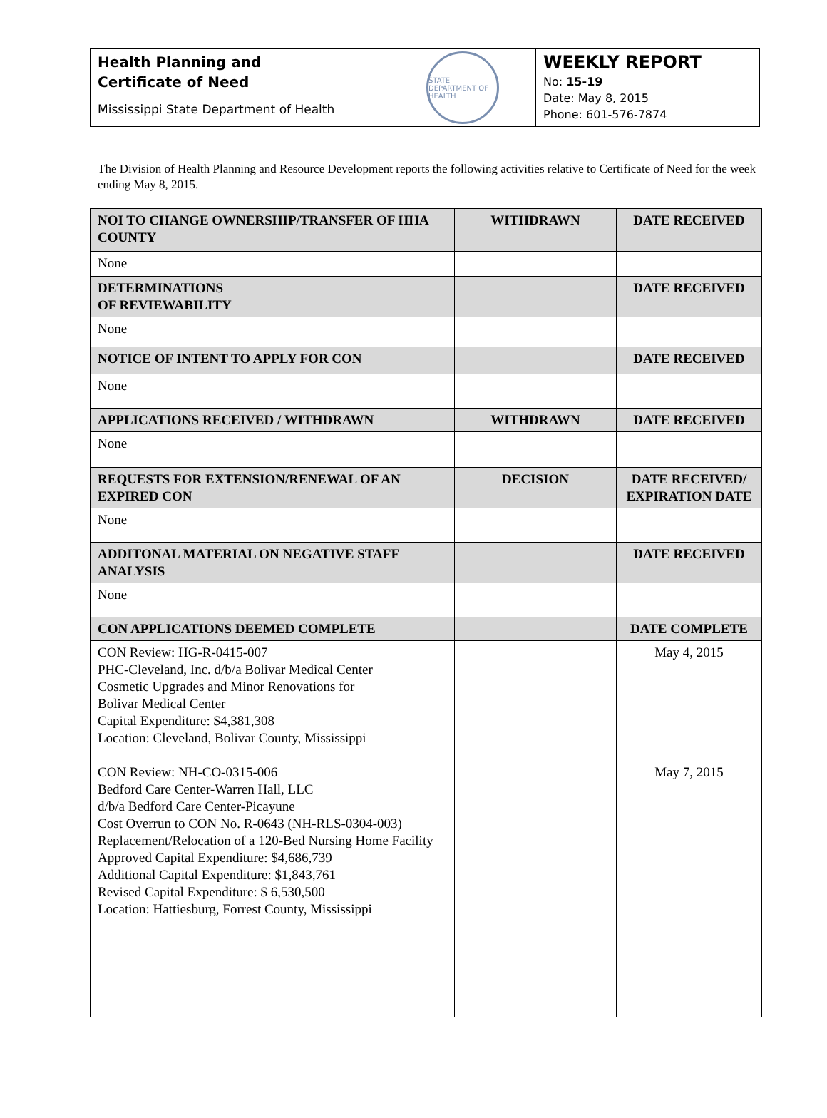Health Planning and
Certificate of Need
Mississippi State Department of Health
STATE DEPARTMENT OF HEALTH
WEEKLY REPORT
No: 15-19
Date: May 8, 2015
Phone: 601-576-7874
The Division of Health Planning and Resource Development reports the following activities relative to Certificate of Need for the week ending May 8, 2015.
| NOI TO CHANGE OWNERSHIP/TRANSFER OF HHA COUNTY | WITHDRAWN | DATE RECEIVED |
| --- | --- | --- |
| None | | |
| DETERMINATIONS OF REVIEWABILITY | | DATE RECEIVED |
| None | | |
| NOTICE OF INTENT TO APPLY FOR CON | | DATE RECEIVED |
| None | | |
| APPLICATIONS RECEIVED / WITHDRAWN | WITHDRAWN | DATE RECEIVED |
| None | | |
| REQUESTS FOR EXTENSION/RENEWAL OF AN EXPIRED CON | DECISION | DATE RECEIVED/ EXPIRATION DATE |
| None | | |
| ADDITONAL MATERIAL ON NEGATIVE STAFF ANALYSIS | | DATE RECEIVED |
| None | | |
| CON APPLICATIONS DEEMED COMPLETE | | DATE COMPLETE |
| CON Review: HG-R-0415-007 PHC-Cleveland, Inc. d/b/a Bolivar Medical Center Cosmetic Upgrades and Minor Renovations for Bolivar Medical Center Capital Expenditure: $4,381,308 Location: Cleveland, Bolivar County, Mississippi CON Review: NH-CO-0315-006 Bedford Care Center-Warren Hall, LLC d/b/a Bedford Care Center-Picayune Cost Overrun to CON No. R-0643 (NH-RLS-0304-003) Replacement/Relocation of a 120-Bed Nursing Home Facility Approved Capital Expenditure: $4,686,739 Additional Capital Expenditure: $1,843,761 Revised Capital Expenditure: $ 6,530,500 Location: Hattiesburg, Forrest County, Mississippi | | May 4, 2015 May 7, 2015 |